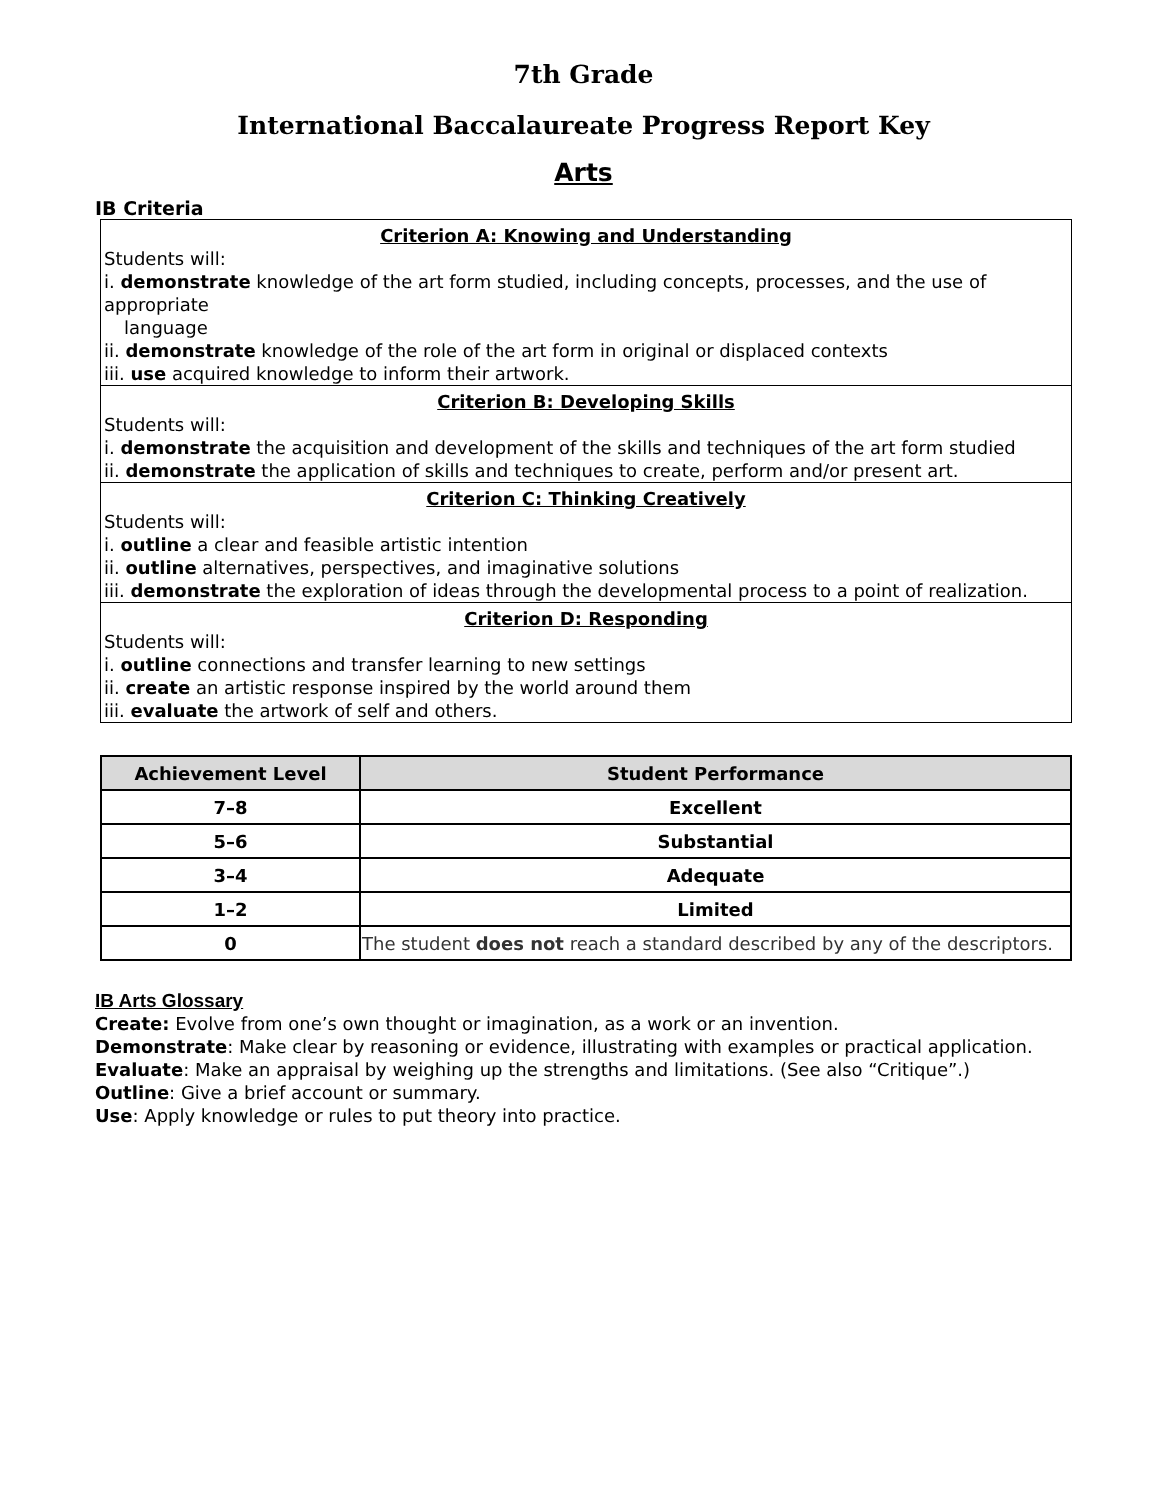7th Grade
International Baccalaureate Progress Report Key
Arts
IB Criteria
Criterion A: Knowing and Understanding
Students will:
i. demonstrate knowledge of the art form studied, including concepts, processes, and the use of appropriate
language
ii. demonstrate knowledge of the role of the art form in original or displaced contexts
iii. use acquired knowledge to inform their artwork.
Criterion B: Developing Skills
Students will:
i. demonstrate the acquisition and development of the skills and techniques of the art form studied
ii. demonstrate the application of skills and techniques to create, perform and/or present art.
Criterion C: Thinking Creatively
Students will:
i. outline a clear and feasible artistic intention
ii. outline alternatives, perspectives, and imaginative solutions
iii. demonstrate the exploration of ideas through the developmental process to a point of realization.
Criterion D: Responding
Students will:
i. outline connections and transfer learning to new settings
ii. create an artistic response inspired by the world around them
iii. evaluate the artwork of self and others.
| Achievement Level | Student Performance |
| --- | --- |
| 7–8 | Excellent |
| 5–6 | Substantial |
| 3–4 | Adequate |
| 1–2 | Limited |
| 0 | The student does not reach a standard described by any of the descriptors. |
IB Arts Glossary
Create: Evolve from one’s own thought or imagination, as a work or an invention.
Demonstrate: Make clear by reasoning or evidence, illustrating with examples or practical application.
Evaluate: Make an appraisal by weighing up the strengths and limitations. (See also “Critique”.)
Outline: Give a brief account or summary.
Use: Apply knowledge or rules to put theory into practice.